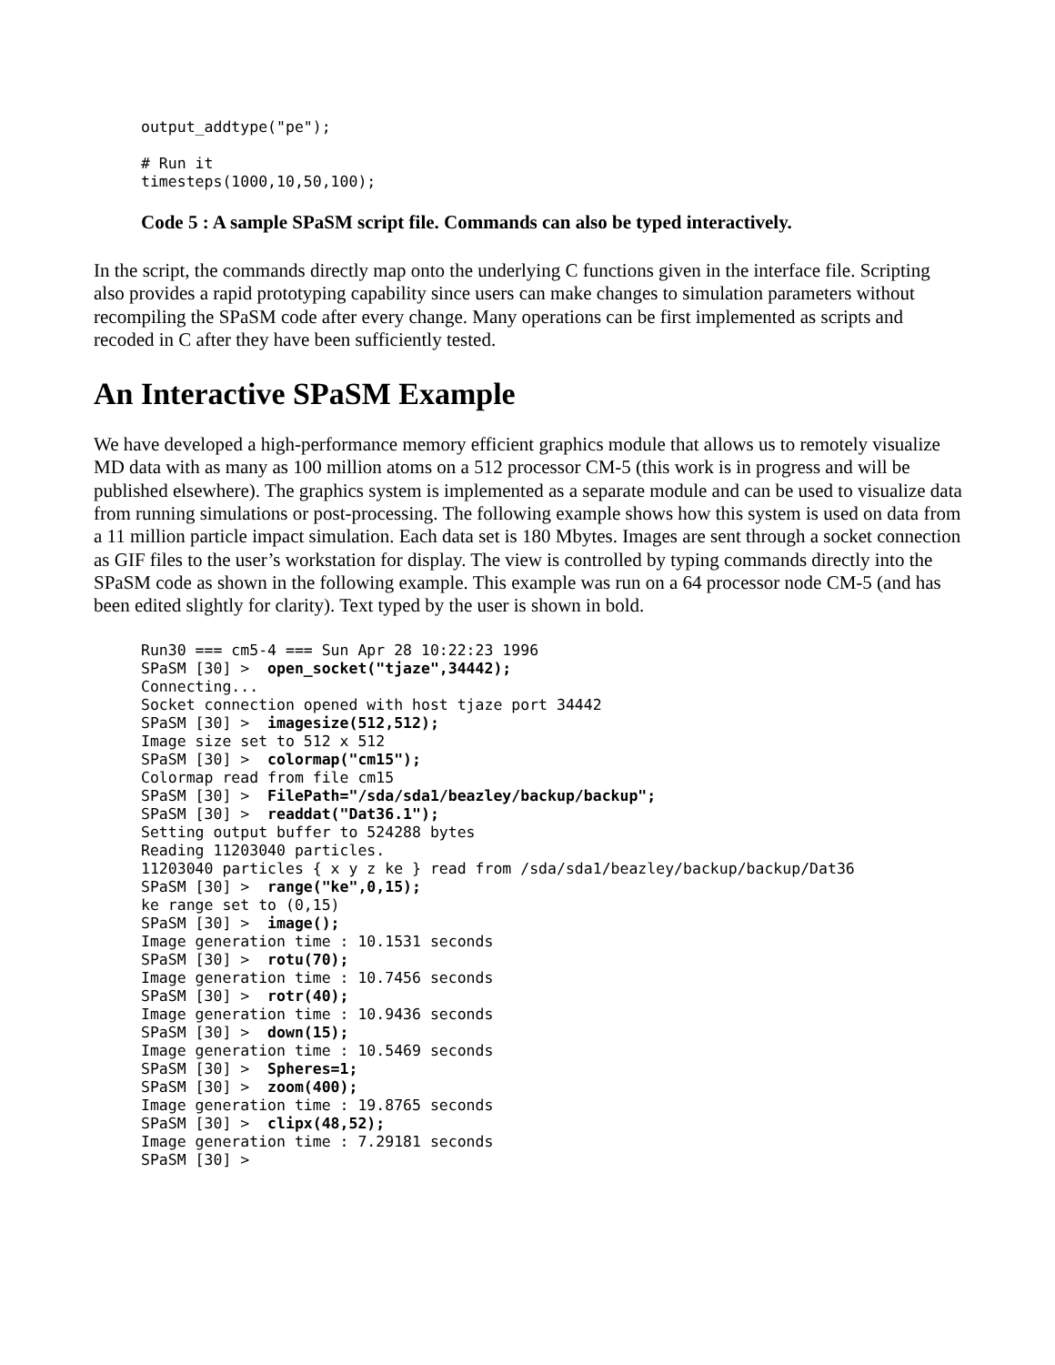output_addtype("pe");

# Run it
timesteps(1000,10,50,100);
Code 5 : A sample SPaSM script file. Commands can also be typed interactively.
In the script, the commands directly map onto the underlying C functions given in the interface file. Scripting also provides a rapid prototyping capability since users can make changes to simulation parameters without recompiling the SPaSM code after every change. Many operations can be first implemented as scripts and recoded in C after they have been sufficiently tested.
An Interactive SPaSM Example
We have developed a high-performance memory efficient graphics module that allows us to remotely visualize MD data with as many as 100 million atoms on a 512 processor CM-5 (this work is in progress and will be published elsewhere). The graphics system is implemented as a separate module and can be used to visualize data from running simulations or post-processing. The following example shows how this system is used on data from a 11 million particle impact simulation. Each data set is 180 Mbytes. Images are sent through a socket connection as GIF files to the user’s workstation for display. The view is controlled by typing commands directly into the SPaSM code as shown in the following example. This example was run on a 64 processor node CM-5 (and has been edited slightly for clarity). Text typed by the user is shown in bold.
Run30 === cm5-4 === Sun Apr 28 10:22:23 1996
SPaSM [30] >  open_socket("tjaze",34442);
Connecting...
Socket connection opened with host tjaze port 34442
SPaSM [30] >  imagesize(512,512);
Image size set to 512 x 512
SPaSM [30] >  colormap("cm15");
Colormap read from file cm15
SPaSM [30] >  FilePath="/sda/sda1/beazley/backup/backup";
SPaSM [30] >  readdat("Dat36.1");
Setting output buffer to 524288 bytes
Reading 11203040 particles.
11203040 particles { x y z ke } read from /sda/sda1/beazley/backup/backup/Dat36
SPaSM [30] >  range("ke",0,15);
ke range set to (0,15)
SPaSM [30] >  image();
Image generation time : 10.1531 seconds
SPaSM [30] >  rotu(70);
Image generation time : 10.7456 seconds
SPaSM [30] >  rotr(40);
Image generation time : 10.9436 seconds
SPaSM [30] >  down(15);
Image generation time : 10.5469 seconds
SPaSM [30] >  Spheres=1;
SPaSM [30] >  zoom(400);
Image generation time : 19.8765 seconds
SPaSM [30] >  clipx(48,52);
Image generation time : 7.29181 seconds
SPaSM [30] >